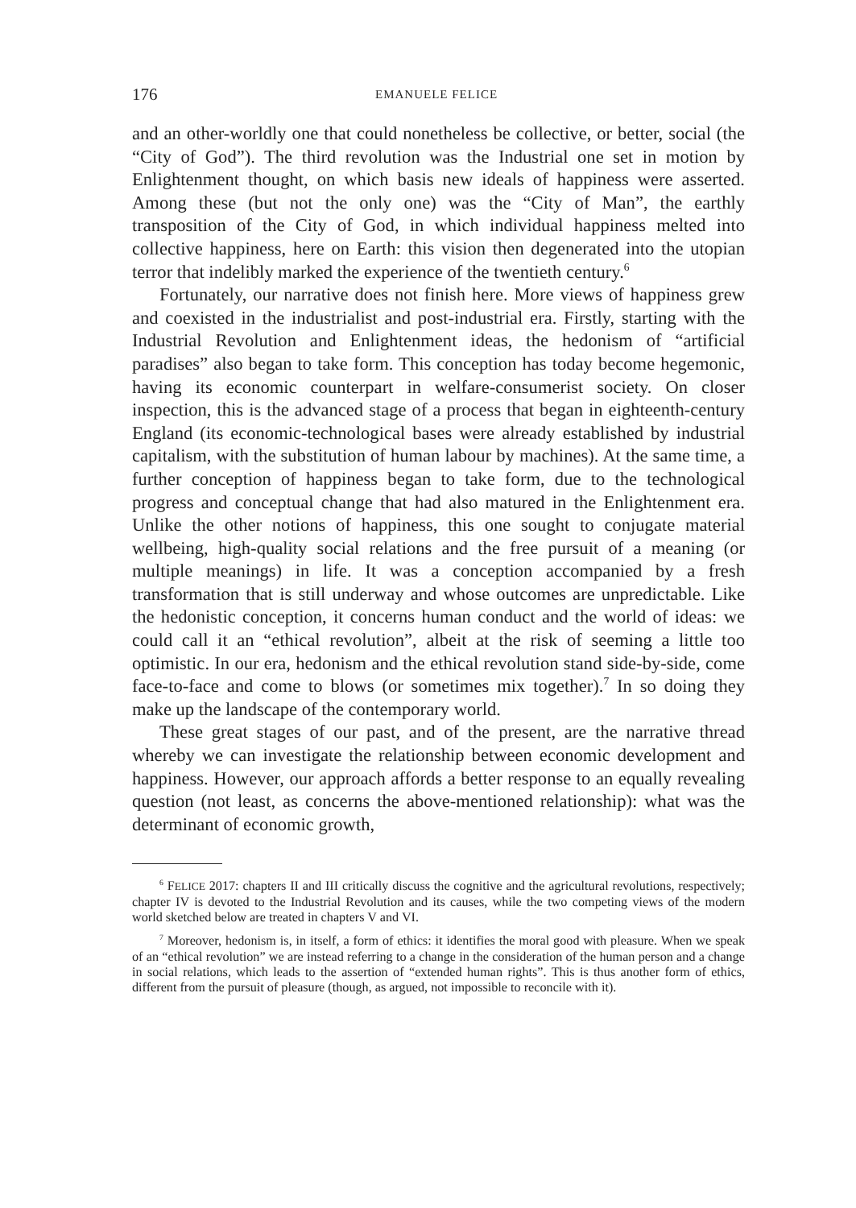176 EMANUELE FELICE
and an other-worldly one that could nonetheless be collective, or better, social (the “City of God”). The third revolution was the Industrial one set in motion by Enlightenment thought, on which basis new ideals of happiness were asserted. Among these (but not the only one) was the “City of Man”, the earthly transposition of the City of God, in which individual happiness melted into collective happiness, here on Earth: this vision then degenerated into the utopian terror that indelibly marked the experience of the twentieth century.<sup>6</sup>
Fortunately, our narrative does not finish here. More views of happiness grew and coexisted in the industrialist and post-industrial era. Firstly, starting with the Industrial Revolution and Enlightenment ideas, the hedonism of “artificial paradises” also began to take form. This conception has today become hegemonic, having its economic counterpart in welfare-consumerist society. On closer inspection, this is the advanced stage of a process that began in eighteenth-century England (its economic-technological bases were already established by industrial capitalism, with the substitution of human labour by machines). At the same time, a further conception of happiness began to take form, due to the technological progress and conceptual change that had also matured in the Enlightenment era. Unlike the other notions of happiness, this one sought to conjugate material wellbeing, high-quality social relations and the free pursuit of a meaning (or multiple meanings) in life. It was a conception accompanied by a fresh transformation that is still underway and whose outcomes are unpredictable. Like the hedonistic conception, it concerns human conduct and the world of ideas: we could call it an “ethical revolution”, albeit at the risk of seeming a little too optimistic. In our era, hedonism and the ethical revolution stand side-by-side, come face-to-face and come to blows (or sometimes mix together).<sup>7</sup> In so doing they make up the landscape of the contemporary world.
These great stages of our past, and of the present, are the narrative thread whereby we can investigate the relationship between economic development and happiness. However, our approach affords a better response to an equally revealing question (not least, as concerns the above-mentioned relationship): what was the determinant of economic growth,
<sup>6</sup> FELICE 2017: chapters II and III critically discuss the cognitive and the agricultural revolutions, respectively; chapter IV is devoted to the Industrial Revolution and its causes, while the two competing views of the modern world sketched below are treated in chapters V and VI.
<sup>7</sup> Moreover, hedonism is, in itself, a form of ethics: it identifies the moral good with pleasure. When we speak of an “ethical revolution” we are instead referring to a change in the consideration of the human person and a change in social relations, which leads to the assertion of “extended human rights”. This is thus another form of ethics, different from the pursuit of pleasure (though, as argued, not impossible to reconcile with it).